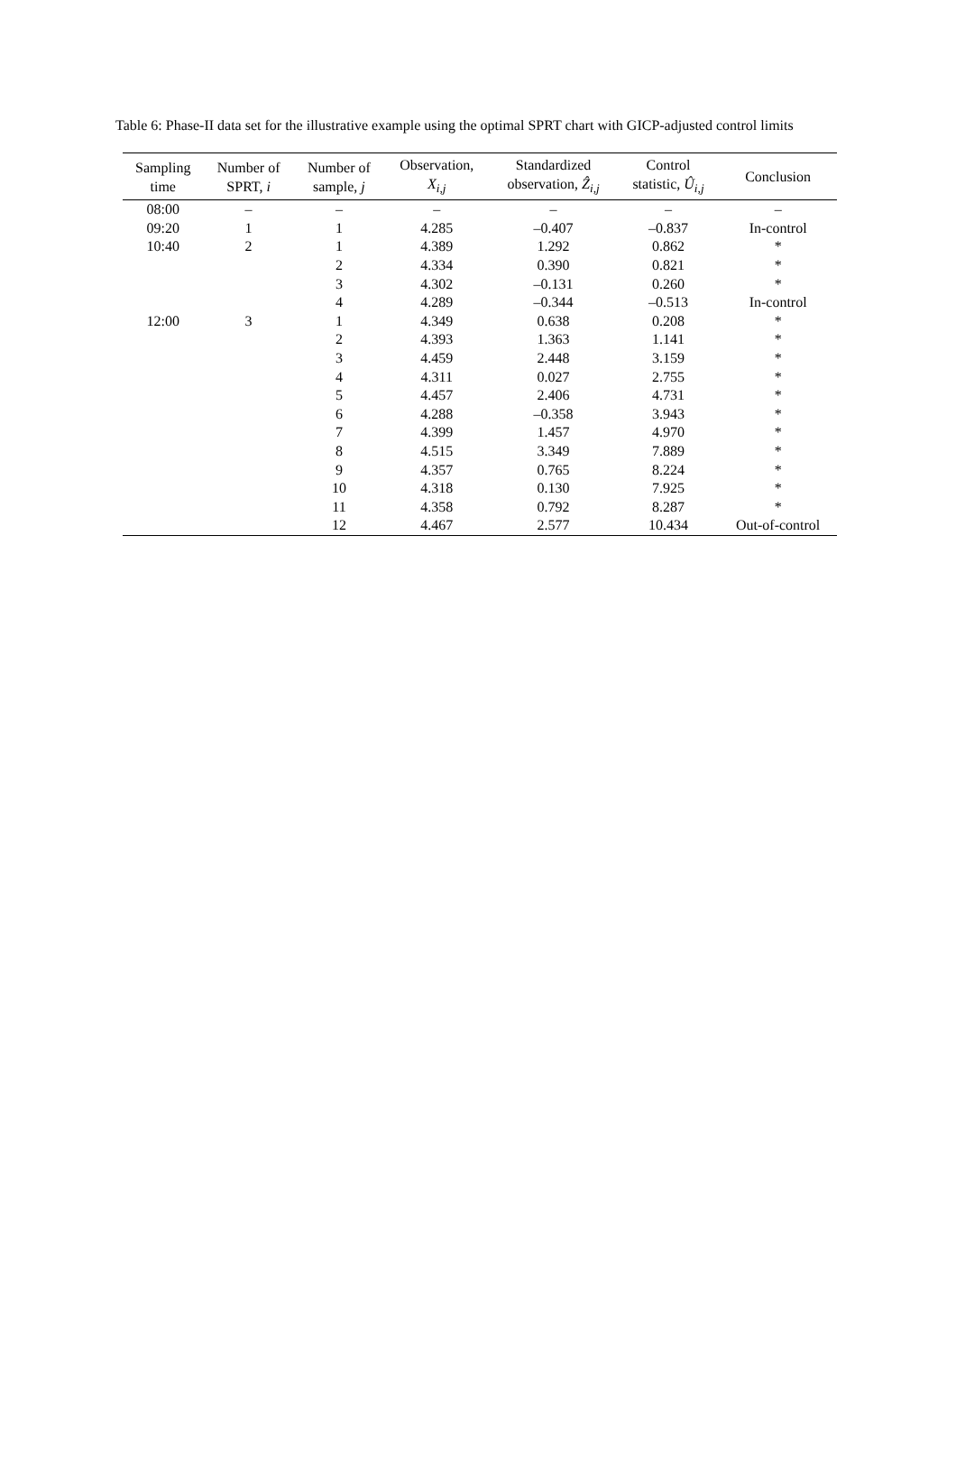Table 6: Phase-II data set for the illustrative example using the optimal SPRT chart with GICP-adjusted control limits
| Sampling time | Number of SPRT, i | Number of sample, j | Observation, X<sub>i,j</sub> | Standardized observation, Ẑ<sub>i,j</sub> | Control statistic, Û<sub>i,j</sub> | Conclusion |
| --- | --- | --- | --- | --- | --- | --- |
| 08:00 | – | – | – | – | – | – |
| 09:20 | 1 | 1 | 4.285 | –0.407 | –0.837 | In-control |
| 10:40 | 2 | 1 | 4.389 | 1.292 | 0.862 | * |
| | | 2 | 4.334 | 0.390 | 0.821 | * |
| | | 3 | 4.302 | –0.131 | 0.260 | * |
| | | 4 | 4.289 | –0.344 | –0.513 | In-control |
| 12:00 | 3 | 1 | 4.349 | 0.638 | 0.208 | * |
| | | 2 | 4.393 | 1.363 | 1.141 | * |
| | | 3 | 4.459 | 2.448 | 3.159 | * |
| | | 4 | 4.311 | 0.027 | 2.755 | * |
| | | 5 | 4.457 | 2.406 | 4.731 | * |
| | | 6 | 4.288 | –0.358 | 3.943 | * |
| | | 7 | 4.399 | 1.457 | 4.970 | * |
| | | 8 | 4.515 | 3.349 | 7.889 | * |
| | | 9 | 4.357 | 0.765 | 8.224 | * |
| | | 10 | 4.318 | 0.130 | 7.925 | * |
| | | 11 | 4.358 | 0.792 | 8.287 | * |
| | | 12 | 4.467 | 2.577 | 10.434 | Out-of-control |